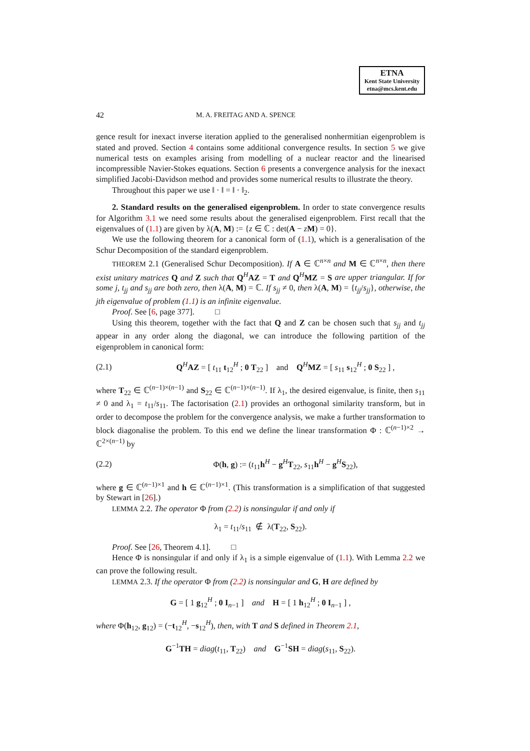ETNA
Kent State University
etna@mcs.kent.edu
42 M. A. FREITAG AND A. SPENCE
gence result for inexact inverse iteration applied to the generalised nonhermitian eigenproblem is stated and proved. Section 4 contains some additional convergence results. In section 5 we give numerical tests on examples arising from modelling of a nuclear reactor and the linearised incompressible Navier-Stokes equations. Section 6 presents a convergence analysis for the inexact simplified Jacobi-Davidson method and provides some numerical results to illustrate the theory.
Throughout this paper we use ‖ · ‖ = ‖ · ‖<sub>2</sub>.
2. Standard results on the generalised eigenproblem. In order to state convergence results for Algorithm 3.1 we need some results about the generalised eigenproblem. First recall that the eigenvalues of (1.1) are given by λ(A, M) := {z ∈ ℂ : det(A − zM) = 0}.
We use the following theorem for a canonical form of (1.1), which is a generalisation of the Schur Decomposition of the standard eigenproblem.
THEOREM 2.1 (Generalised Schur Decomposition). If A ∈ ℂ<sup>n×n</sup> and M ∈ ℂ<sup>n×n</sup>, then there exist unitary matrices Q and Z such that Q<sup>H</sup>AZ = T and Q<sup>H</sup>MZ = S are upper triangular. If for some j, t<sub>jj</sub> and s<sub>jj</sub> are both zero, then λ(A, M) = ℂ. If s<sub>jj</sub> ≠ 0, then λ(A, M) = {t<sub>jj</sub>/s<sub>jj</sub>}, otherwise, the jth eigenvalue of problem (1.1) is an infinite eigenvalue.
Proof. See [6, page 377]. □
Using this theorem, together with the fact that Q and Z can be chosen such that s<sub>jj</sub> and t<sub>jj</sub> appear in any order along the diagonal, we can introduce the following partition of the eigenproblem in canonical form:
(2.1) Q<sup>H</sup>AZ = [ t<sub>11</sub> t<sub>12</sub><sup>H</sup> ; 0 T<sub>22</sub> ] and Q<sup>H</sup>MZ = [ s<sub>11</sub> s<sub>12</sub><sup>H</sup> ; 0 S<sub>22</sub> ] ,
where T<sub>22</sub> ∈ ℂ<sup>(n−1)×(n−1)</sup> and S<sub>22</sub> ∈ ℂ<sup>(n−1)×(n−1)</sup>. If λ<sub>1</sub>, the desired eigenvalue, is finite, then s<sub>11</sub> ≠ 0 and λ<sub>1</sub> = t<sub>11</sub>/s<sub>11</sub>. The factorisation (2.1) provides an orthogonal similarity transform, but in order to decompose the problem for the convergence analysis, we make a further transformation to block diagonalise the problem. To this end we define the linear transformation Φ : ℂ<sup>(n−1)×2</sup> → ℂ<sup>2×(n−1)</sup> by
(2.2) Φ(h, g) := (t<sub>11</sub>h<sup>H</sup> − g<sup>H</sup>T<sub>22</sub>, s<sub>11</sub>h<sup>H</sup> − g<sup>H</sup>S<sub>22</sub>),
where g ∈ ℂ<sup>(n−1)×1</sup> and h ∈ ℂ<sup>(n−1)×1</sup>. (This transformation is a simplification of that suggested by Stewart in [26].)
LEMMA 2.2. The operator Φ from (2.2) is nonsingular if and only if
λ<sub>1</sub> = t<sub>11</sub>/s<sub>11</sub> ∉ λ(T<sub>22</sub>, S<sub>22</sub>).
Proof. See [26, Theorem 4.1]. □
Hence Φ is nonsingular if and only if λ<sub>1</sub> is a simple eigenvalue of (1.1). With Lemma 2.2 we can prove the following result.
LEMMA 2.3. If the operator Φ from (2.2) is nonsingular and G, H are defined by
G = [ 1 g<sub>12</sub><sup>H</sup> ; 0 I<sub>n−1</sub> ] and H = [ 1 h<sub>12</sub><sup>H</sup> ; 0 I<sub>n−1</sub> ] ,
where Φ(h<sub>12</sub>, g<sub>12</sub>) = (−t<sub>12</sub><sup>H</sup>, −s<sub>12</sub><sup>H</sup>), then, with T and S defined in Theorem 2.1,
G<sup>−1</sup>TH = diag(t<sub>11</sub>, T<sub>22</sub>) and G<sup>−1</sup>SH = diag(s<sub>11</sub>, S<sub>22</sub>).